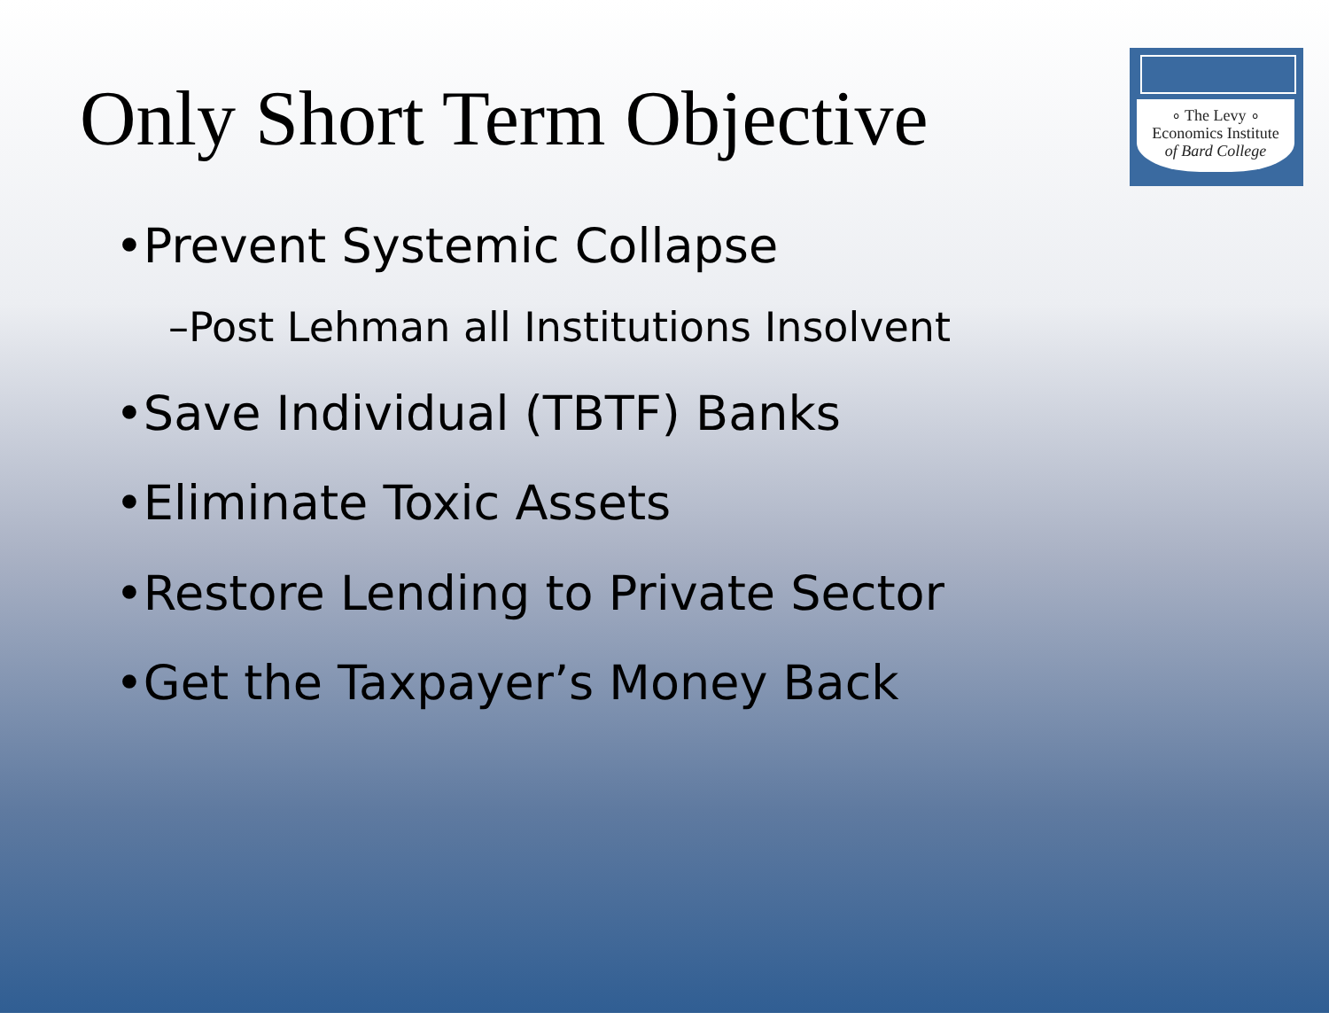Only Short Term Objective
∘ The Levy ∘
Economics Institute
of Bard College
•Prevent Systemic Collapse
–Post Lehman all Institutions Insolvent
•Save Individual (TBTF) Banks
•Eliminate Toxic Assets
•Restore Lending to Private Sector
•Get the Taxpayer’s Money Back